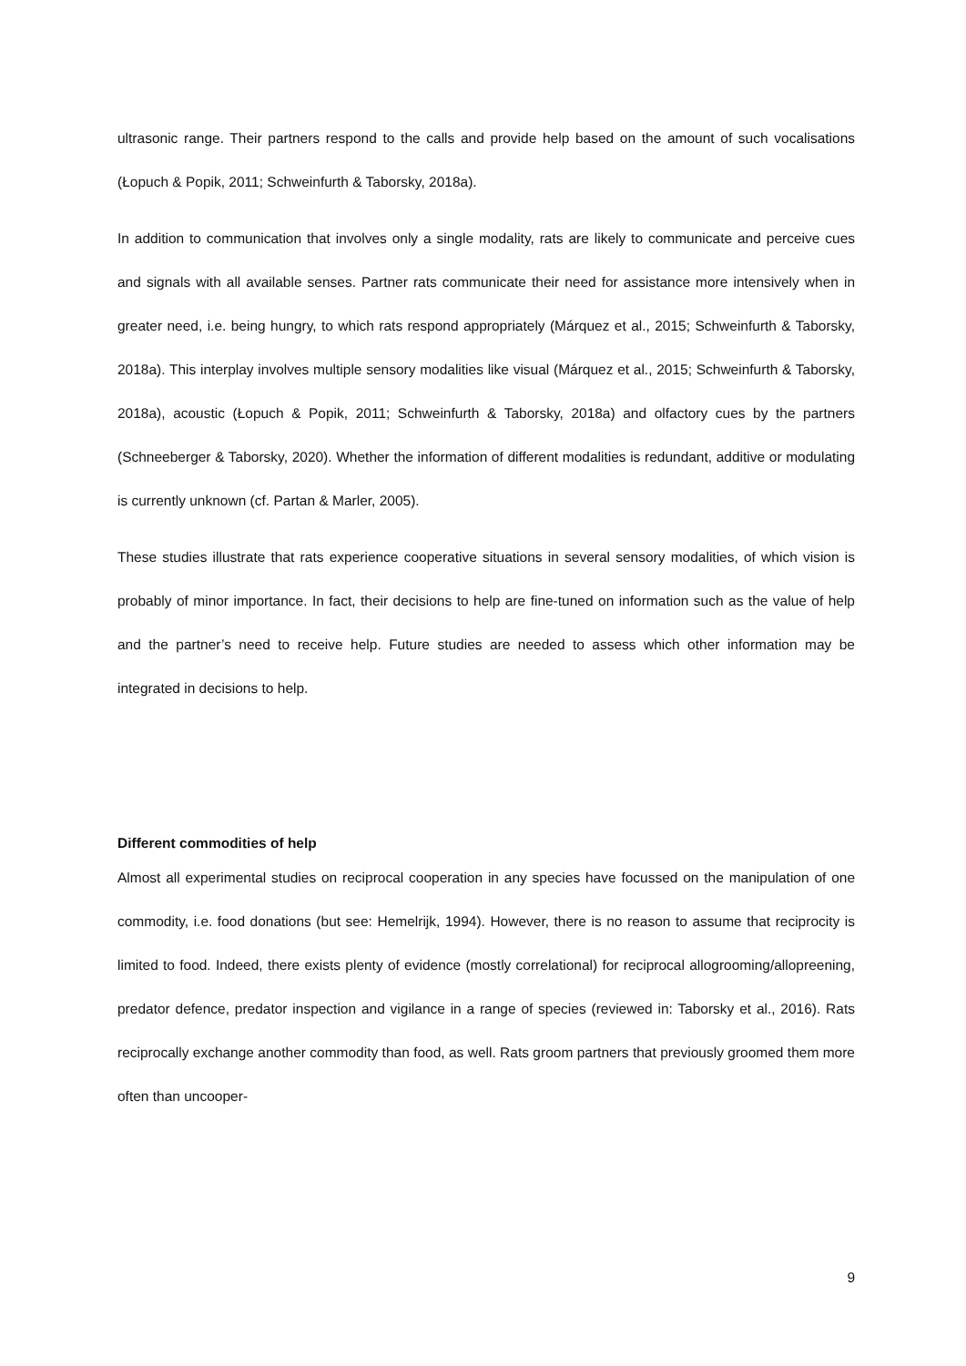ultrasonic range. Their partners respond to the calls and provide help based on the amount of such vocalisations (Łopuch & Popik, 2011; Schweinfurth & Taborsky, 2018a).
In addition to communication that involves only a single modality, rats are likely to communicate and perceive cues and signals with all available senses. Partner rats communicate their need for assistance more intensively when in greater need, i.e. being hungry, to which rats respond appropriately (Márquez et al., 2015; Schweinfurth & Taborsky, 2018a). This interplay involves multiple sensory modalities like visual (Márquez et al., 2015; Schweinfurth & Taborsky, 2018a), acoustic (Łopuch & Popik, 2011; Schweinfurth & Taborsky, 2018a) and olfactory cues by the partners (Schneeberger & Taborsky, 2020). Whether the information of different modalities is redundant, additive or modulating is currently unknown (cf. Partan & Marler, 2005).
These studies illustrate that rats experience cooperative situations in several sensory modalities, of which vision is probably of minor importance. In fact, their decisions to help are fine-tuned on information such as the value of help and the partner’s need to receive help. Future studies are needed to assess which other information may be integrated in decisions to help.
Different commodities of help
Almost all experimental studies on reciprocal cooperation in any species have focussed on the manipulation of one commodity, i.e. food donations (but see: Hemelrijk, 1994). However, there is no reason to assume that reciprocity is limited to food. Indeed, there exists plenty of evidence (mostly correlational) for reciprocal allogrooming/allopreening, predator defence, predator inspection and vigilance in a range of species (reviewed in: Taborsky et al., 2016). Rats reciprocally exchange another commodity than food, as well. Rats groom partners that previously groomed them more often than uncooper-
9